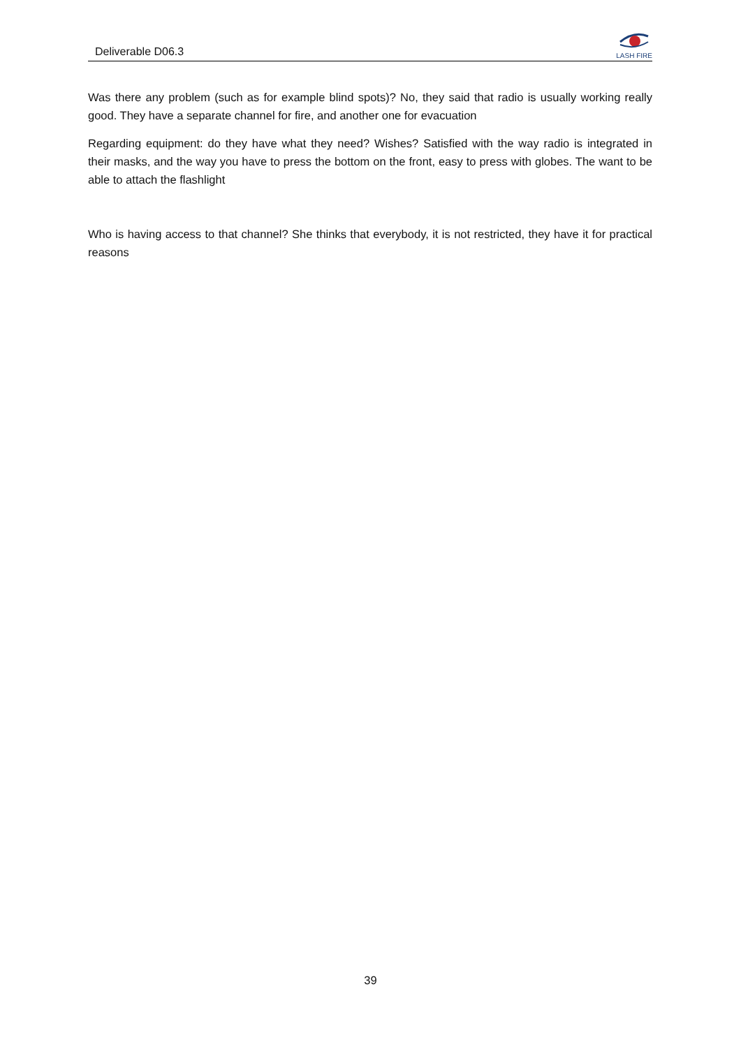Deliverable D06.3
LASH FIRE
Was there any problem (such as for example blind spots)? No, they said that radio is usually working really good. They have a separate channel for fire, and another one for evacuation
Regarding equipment: do they have what they need? Wishes? Satisfied with the way radio is integrated in their masks, and the way you have to press the bottom on the front, easy to press with globes. The want to be able to attach the flashlight
Who is having access to that channel? She thinks that everybody, it is not restricted, they have it for practical reasons
39